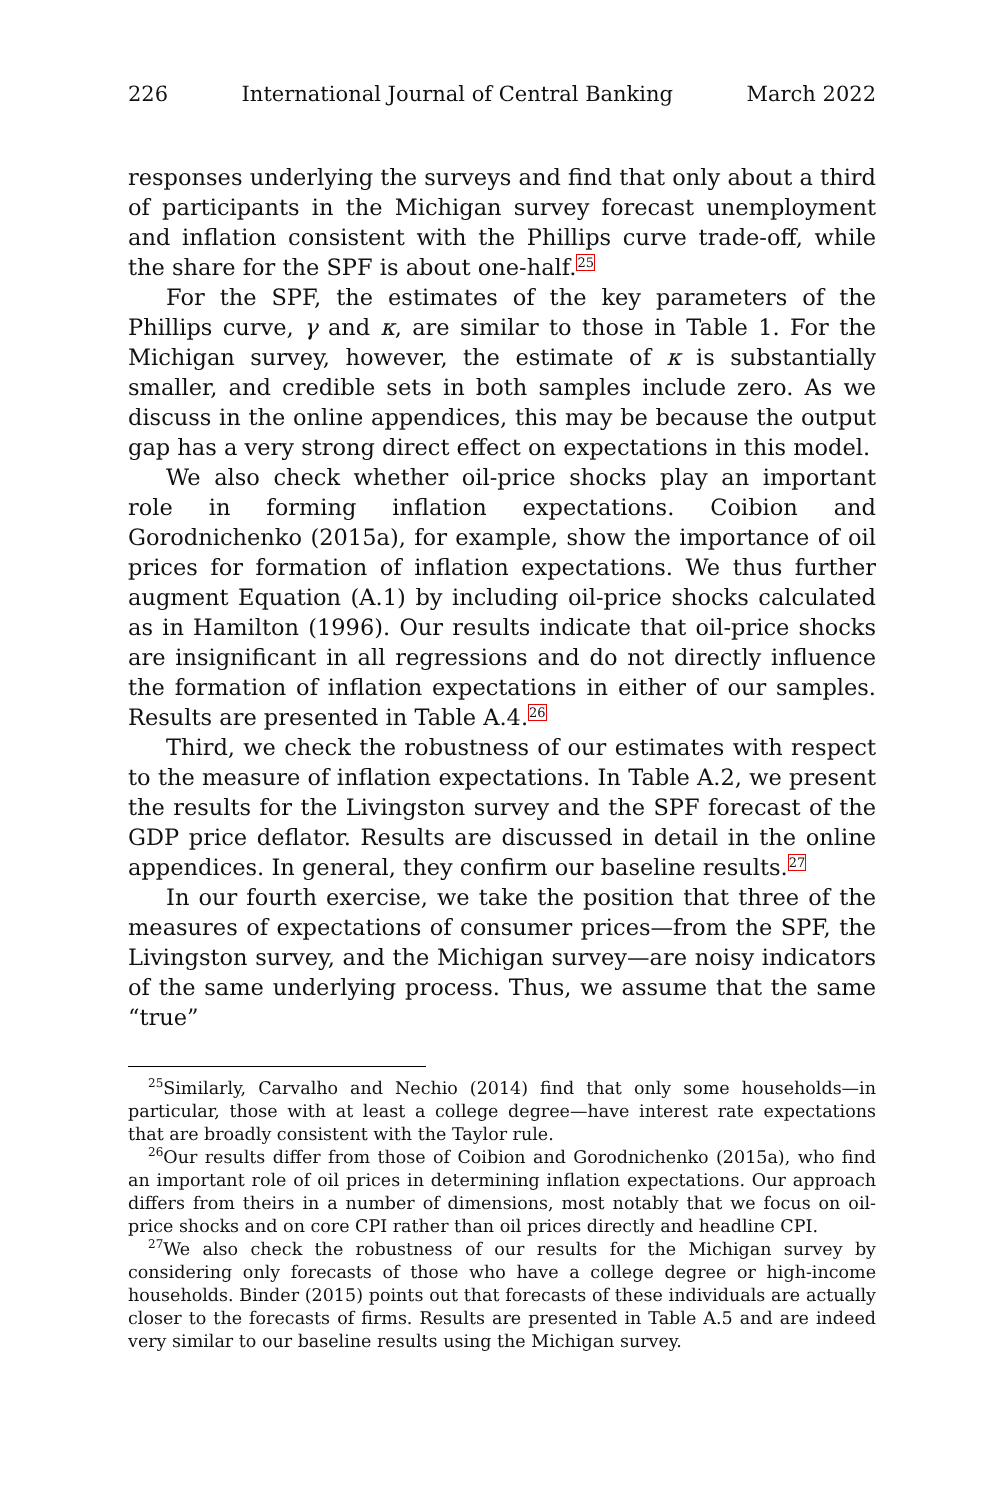226 International Journal of Central Banking March 2022
responses underlying the surveys and find that only about a third of participants in the Michigan survey forecast unemployment and inflation consistent with the Phillips curve trade-off, while the share for the SPF is about one-half.<sup>25</sup>
For the SPF, the estimates of the key parameters of the Phillips curve, γ and κ, are similar to those in Table 1. For the Michigan survey, however, the estimate of κ is substantially smaller, and credible sets in both samples include zero. As we discuss in the online appendices, this may be because the output gap has a very strong direct effect on expectations in this model.
We also check whether oil-price shocks play an important role in forming inflation expectations. Coibion and Gorodnichenko (2015a), for example, show the importance of oil prices for formation of inflation expectations. We thus further augment Equation (A.1) by including oil-price shocks calculated as in Hamilton (1996). Our results indicate that oil-price shocks are insignificant in all regressions and do not directly influence the formation of inflation expectations in either of our samples. Results are presented in Table A.4.<sup>26</sup>
Third, we check the robustness of our estimates with respect to the measure of inflation expectations. In Table A.2, we present the results for the Livingston survey and the SPF forecast of the GDP price deflator. Results are discussed in detail in the online appendices. In general, they confirm our baseline results.<sup>27</sup>
In our fourth exercise, we take the position that three of the measures of expectations of consumer prices—from the SPF, the Livingston survey, and the Michigan survey—are noisy indicators of the same underlying process. Thus, we assume that the same “true”
<sup>25</sup> Similarly, Carvalho and Nechio (2014) find that only some households—in particular, those with at least a college degree—have interest rate expectations that are broadly consistent with the Taylor rule.
<sup>26</sup> Our results differ from those of Coibion and Gorodnichenko (2015a), who find an important role of oil prices in determining inflation expectations. Our approach differs from theirs in a number of dimensions, most notably that we focus on oil-price shocks and on core CPI rather than oil prices directly and headline CPI.
<sup>27</sup> We also check the robustness of our results for the Michigan survey by considering only forecasts of those who have a college degree or high-income households. Binder (2015) points out that forecasts of these individuals are actually closer to the forecasts of firms. Results are presented in Table A.5 and are indeed very similar to our baseline results using the Michigan survey.